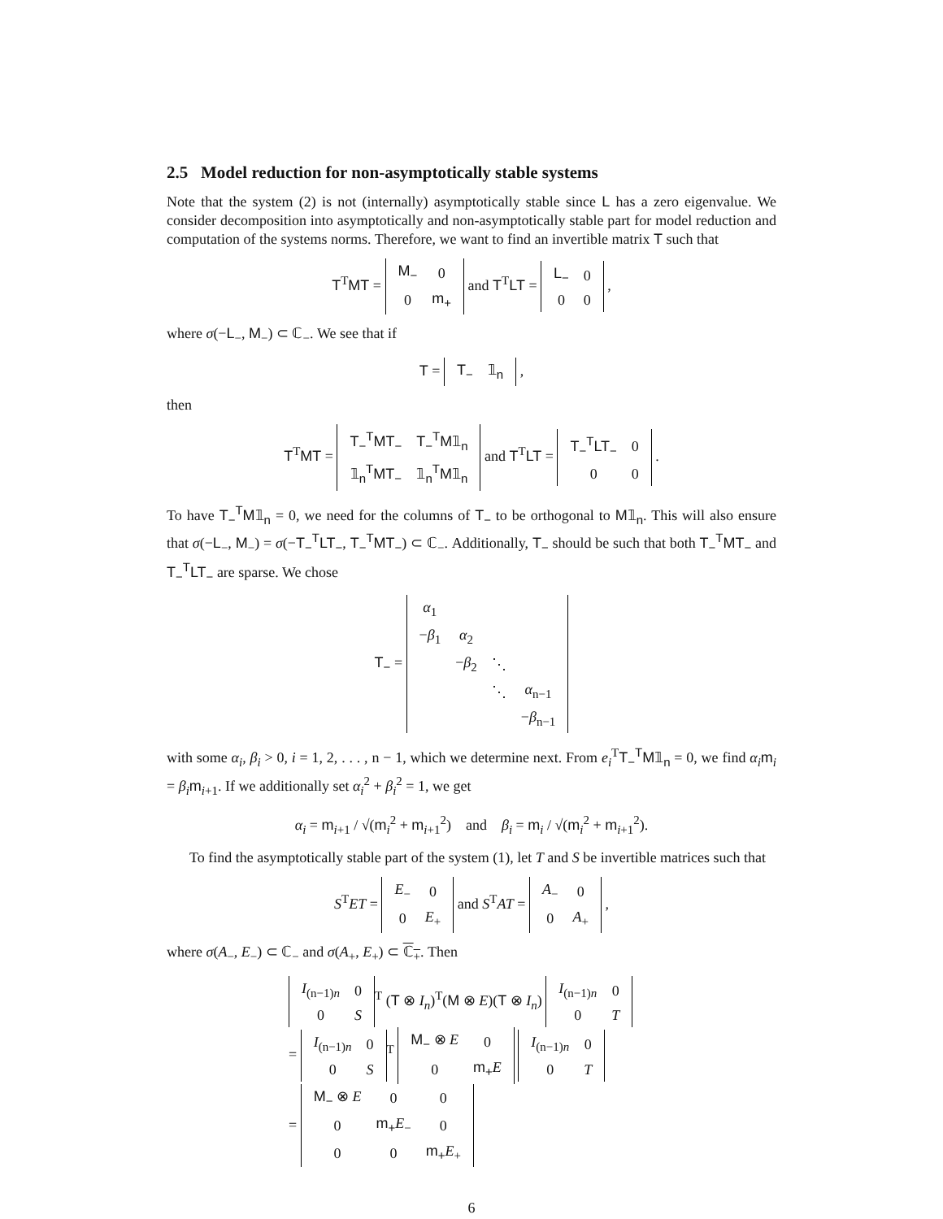2.5 Model reduction for non-asymptotically stable systems
Note that the system (2) is not (internally) asymptotically stable since L has a zero eigenvalue. We consider decomposition into asymptotically and non-asymptotically stable part for model reduction and computation of the systems norms. Therefore, we want to find an invertible matrix T such that
T<sup>T</sup>MT =
| M<sub>−</sub> | 0 |
| 0 | m<sub>+</sub> |
and T<sup>T</sup>LT =
| L<sub>−</sub> | 0 |
| 0 | 0 |
,
where σ(−L<sub>−</sub>, M<sub>−</sub>) ⊂ ℂ<sub>−</sub>. We see that if
T =
| T<sub>−</sub> | 𝟙<sub>n</sub> |
,
then
T<sup>T</sup>MT =
| T<sub>−</sub><sup>T</sup>MT<sub>−</sub> | T<sub>−</sub><sup>T</sup>M𝟙<sub>n</sub> |
| 𝟙<sub>n</sub><sup>T</sup>MT<sub>−</sub> | 𝟙<sub>n</sub><sup>T</sup>M𝟙<sub>n</sub> |
and T<sup>T</sup>LT =
| T<sub>−</sub><sup>T</sup>LT<sub>−</sub> | 0 |
| 0 | 0 |
.
To have T<sub>−</sub><sup>T</sup>M𝟙<sub>n</sub> = 0, we need for the columns of T<sub>−</sub> to be orthogonal to M𝟙<sub>n</sub>. This will also ensure that σ(−L<sub>−</sub>, M<sub>−</sub>) = σ(−T<sub>−</sub><sup>T</sup>LT<sub>−</sub>, T<sub>−</sub><sup>T</sup>MT<sub>−</sub>) ⊂ ℂ<sub>−</sub>. Additionally, T<sub>−</sub> should be such that both T<sub>−</sub><sup>T</sup>MT<sub>−</sub> and T<sub>−</sub><sup>T</sup>LT<sub>−</sub> are sparse. We chose
T<sub>−</sub> =
| α<sub>1</sub> | | | |
| − β<sub>1</sub> | α<sub>2</sub> | | |
| | − β<sub>2</sub> | ⋱ | |
| | | ⋱ | α<sub>n−1</sub> |
| | | | − β<sub>n−1</sub> |
with some α<sub>i</sub>, β<sub>i</sub> > 0, i = 1, 2, . . . , n − 1, which we determine next. From e<sub>i</sub><sup>T</sup>T<sub>−</sub><sup>T</sup>M𝟙<sub>n</sub> = 0, we find α<sub>i</sub> m<sub>i</sub> = β<sub>i</sub> m<sub>i+1</sub>. If we additionally set α<sub>i</sub><sup>2</sup> + β<sub>i</sub><sup>2</sup> = 1, we get
α<sub>i</sub> = m<sub>i+1</sub> / √(m<sub>i</sub><sup>2</sup> + m<sub>i+1</sub><sup>2</sup>) and β<sub>i</sub> = m<sub>i</sub> / √(m<sub>i</sub><sup>2</sup> + m<sub>i+1</sub><sup>2</sup>).
To find the asymptotically stable part of the system (1), let T and S be invertible matrices such that
S<sup>T</sup>ET =
| E<sub>−</sub> | 0 |
| 0 | E<sub>+</sub> |
and S<sup>T</sup>AT =
| A<sub>−</sub> | 0 |
| 0 | A<sub>+</sub> |
,
where σ(A<sub>−</sub>, E<sub>−</sub>) ⊂ ℂ<sub>−</sub> and σ(A<sub>+</sub>, E<sub>+</sub>) ⊂ ℂ<sub>+</sub>. Then
| I<sub>(n−1)n</sub> | 0 |
| 0 | S |
<sup>T</sup> (T ⊗ I<sub>n</sub>)<sup>T</sup>(M ⊗ E)(T ⊗ I<sub>n</sub>)
| I<sub>(n−1)n</sub> | 0 |
| 0 | T |
=
| I<sub>(n−1)n</sub> | 0 |
| 0 | S |
<sup>T</sup>
| M<sub>−</sub> ⊗ E | 0 |
| 0 | m<sub>+</sub> E |
| I<sub>(n−1)n</sub> | 0 |
| 0 | T |
=
| M<sub>−</sub> ⊗ E | 0 | 0 |
| 0 | m<sub>+</sub> E<sub>−</sub> | 0 |
| 0 | 0 | m<sub>+</sub> E<sub>+</sub> |
6